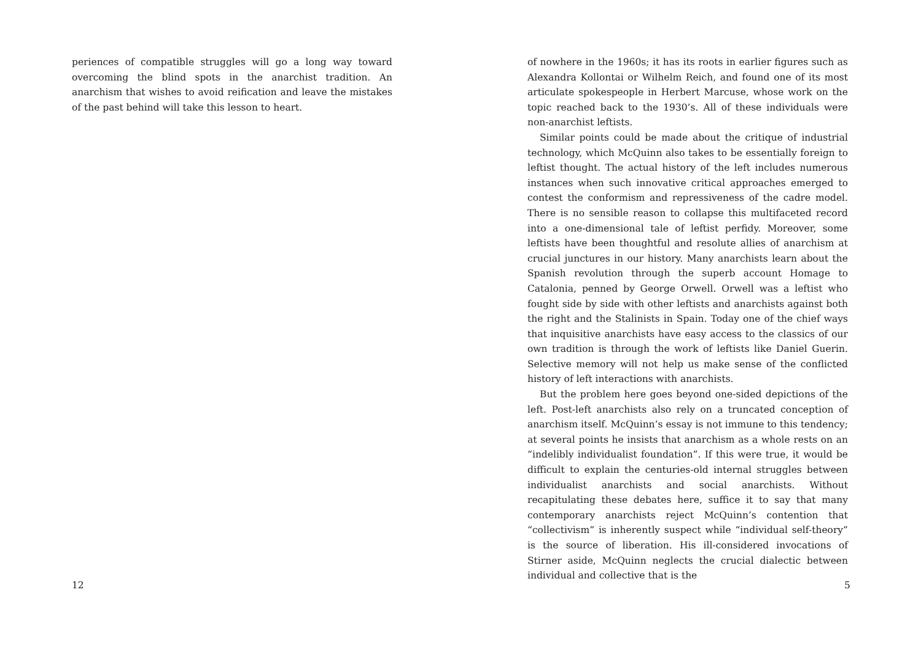periences of compatible struggles will go a long way toward overcoming the blind spots in the anarchist tradition. An anarchism that wishes to avoid reification and leave the mistakes of the past behind will take this lesson to heart.
12
of nowhere in the 1960s; it has its roots in earlier figures such as Alexandra Kollontai or Wilhelm Reich, and found one of its most articulate spokespeople in Herbert Marcuse, whose work on the topic reached back to the 1930’s. All of these individuals were non-anarchist leftists.
Similar points could be made about the critique of industrial technology, which McQuinn also takes to be essentially foreign to leftist thought. The actual history of the left includes numerous instances when such innovative critical approaches emerged to contest the conformism and repressiveness of the cadre model. There is no sensible reason to collapse this multifaceted record into a one-dimensional tale of leftist perfidy. Moreover, some leftists have been thoughtful and resolute allies of anarchism at crucial junctures in our history. Many anarchists learn about the Spanish revolution through the superb account Homage to Catalonia, penned by George Orwell. Orwell was a leftist who fought side by side with other leftists and anarchists against both the right and the Stalinists in Spain. Today one of the chief ways that inquisitive anarchists have easy access to the classics of our own tradition is through the work of leftists like Daniel Guerin. Selective memory will not help us make sense of the conflicted history of left interactions with anarchists.
But the problem here goes beyond one-sided depictions of the left. Post-left anarchists also rely on a truncated conception of anarchism itself. McQuinn’s essay is not immune to this tendency; at several points he insists that anarchism as a whole rests on an “indelibly individualist foundation”. If this were true, it would be difficult to explain the centuries-old internal struggles between individualist anarchists and social anarchists. Without recapitulating these debates here, suffice it to say that many contemporary anarchists reject McQuinn’s contention that “collectivism” is inherently suspect while “individual self-theory” is the source of liberation. His ill-considered invocations of Stirner aside, McQuinn neglects the crucial dialectic between individual and collective that is the
5